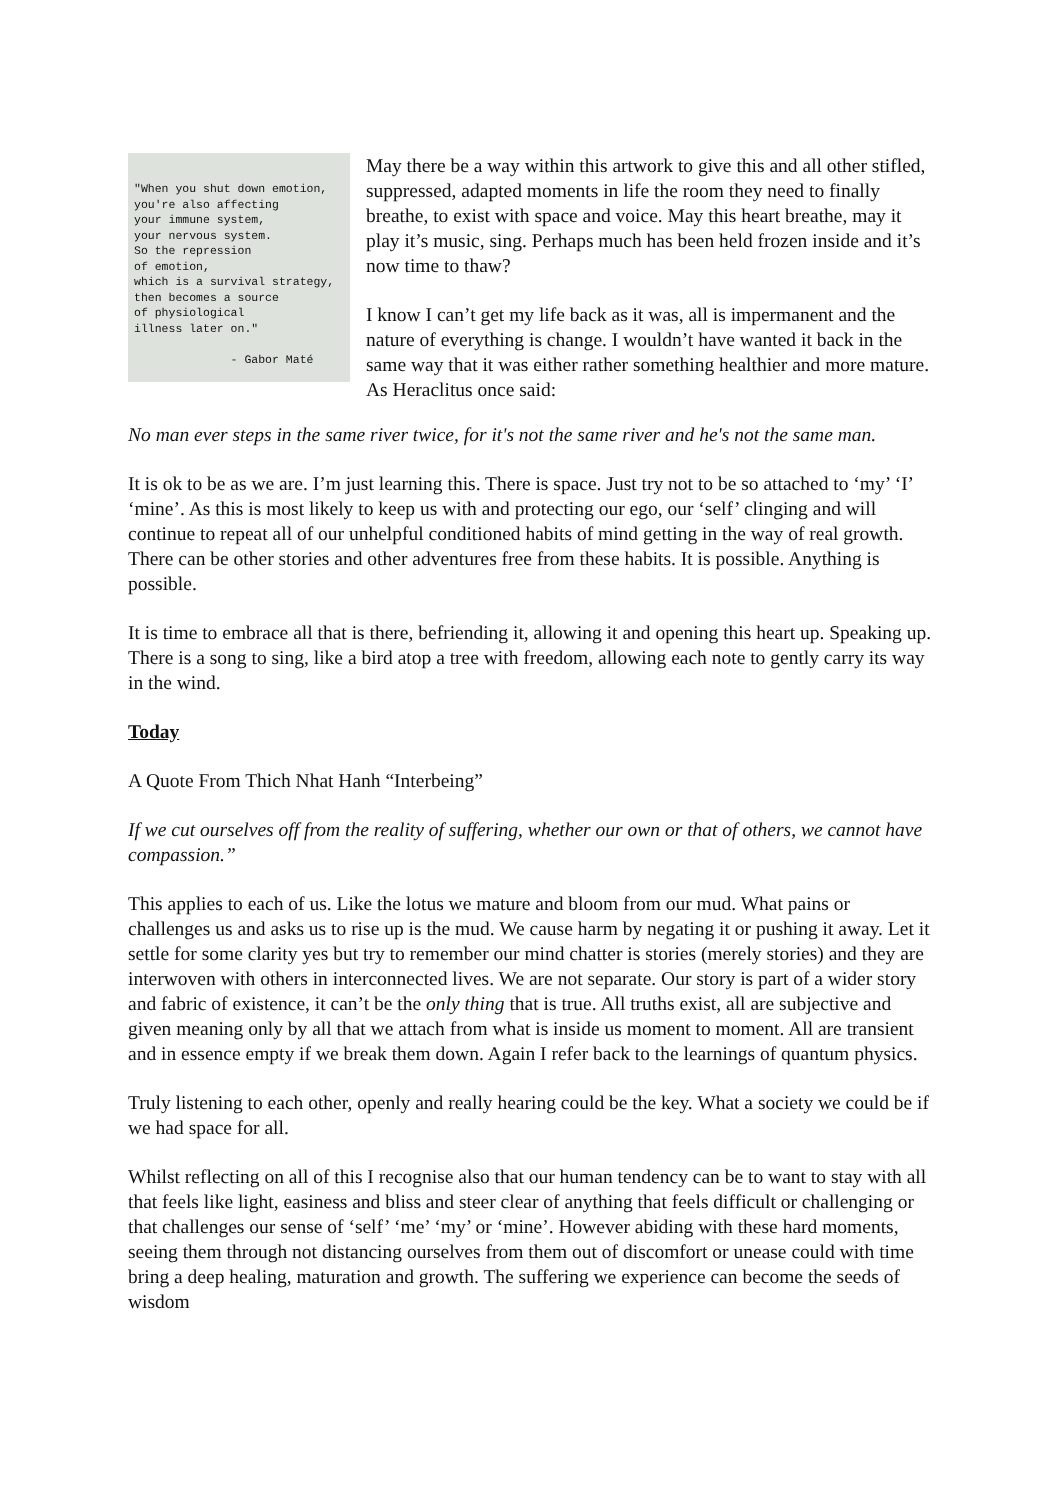"When you shut down emotion, you're also affecting your immune system, your nervous system. So the repression of emotion, which is a survival strategy, then becomes a source of physiological illness later on." - Gabor Maté
May there be a way within this artwork to give this and all other stifled, suppressed, adapted moments in life the room they need to finally breathe, to exist with space and voice. May this heart breathe, may it play it’s music, sing. Perhaps much has been held frozen inside and it’s now time to thaw?
I know I can’t get my life back as it was, all is impermanent and the nature of everything is change. I wouldn’t have wanted it back in the same way that it was either rather something healthier and more mature. As Heraclitus once said:
No man ever steps in the same river twice, for it's not the same river and he's not the same man.
It is ok to be as we are. I’m just learning this. There is space. Just try not to be so attached to ‘my’ ‘I’ ‘mine’. As this is most likely to keep us with and protecting our ego, our ‘self’ clinging and will continue to repeat all of our unhelpful conditioned habits of mind getting in the way of real growth. There can be other stories and other adventures free from these habits. It is possible. Anything is possible.
It is time to embrace all that is there, befriending it, allowing it and opening this heart up. Speaking up. There is a song to sing, like a bird atop a tree with freedom, allowing each note to gently carry its way in the wind.
Today
A Quote From Thich Nhat Hanh “Interbeing”
If we cut ourselves off from the reality of suffering, whether our own or that of others, we cannot have compassion.”
This applies to each of us. Like the lotus we mature and bloom from our mud. What pains or challenges us and asks us to rise up is the mud. We cause harm by negating it or pushing it away. Let it settle for some clarity yes but try to remember our mind chatter is stories (merely stories) and they are interwoven with others in interconnected lives. We are not separate. Our story is part of a wider story and fabric of existence, it can’t be the only thing that is true. All truths exist, all are subjective and given meaning only by all that we attach from what is inside us moment to moment. All are transient and in essence empty if we break them down. Again I refer back to the learnings of quantum physics.
Truly listening to each other, openly and really hearing could be the key. What a society we could be if we had space for all.
Whilst reflecting on all of this I recognise also that our human tendency can be to want to stay with all that feels like light, easiness and bliss and steer clear of anything that feels difficult or challenging or that challenges our sense of ‘self’ ‘me’ ‘my’ or ‘mine’. However abiding with these hard moments, seeing them through not distancing ourselves from them out of discomfort or unease could with time bring a deep healing, maturation and growth. The suffering we experience can become the seeds of wisdom